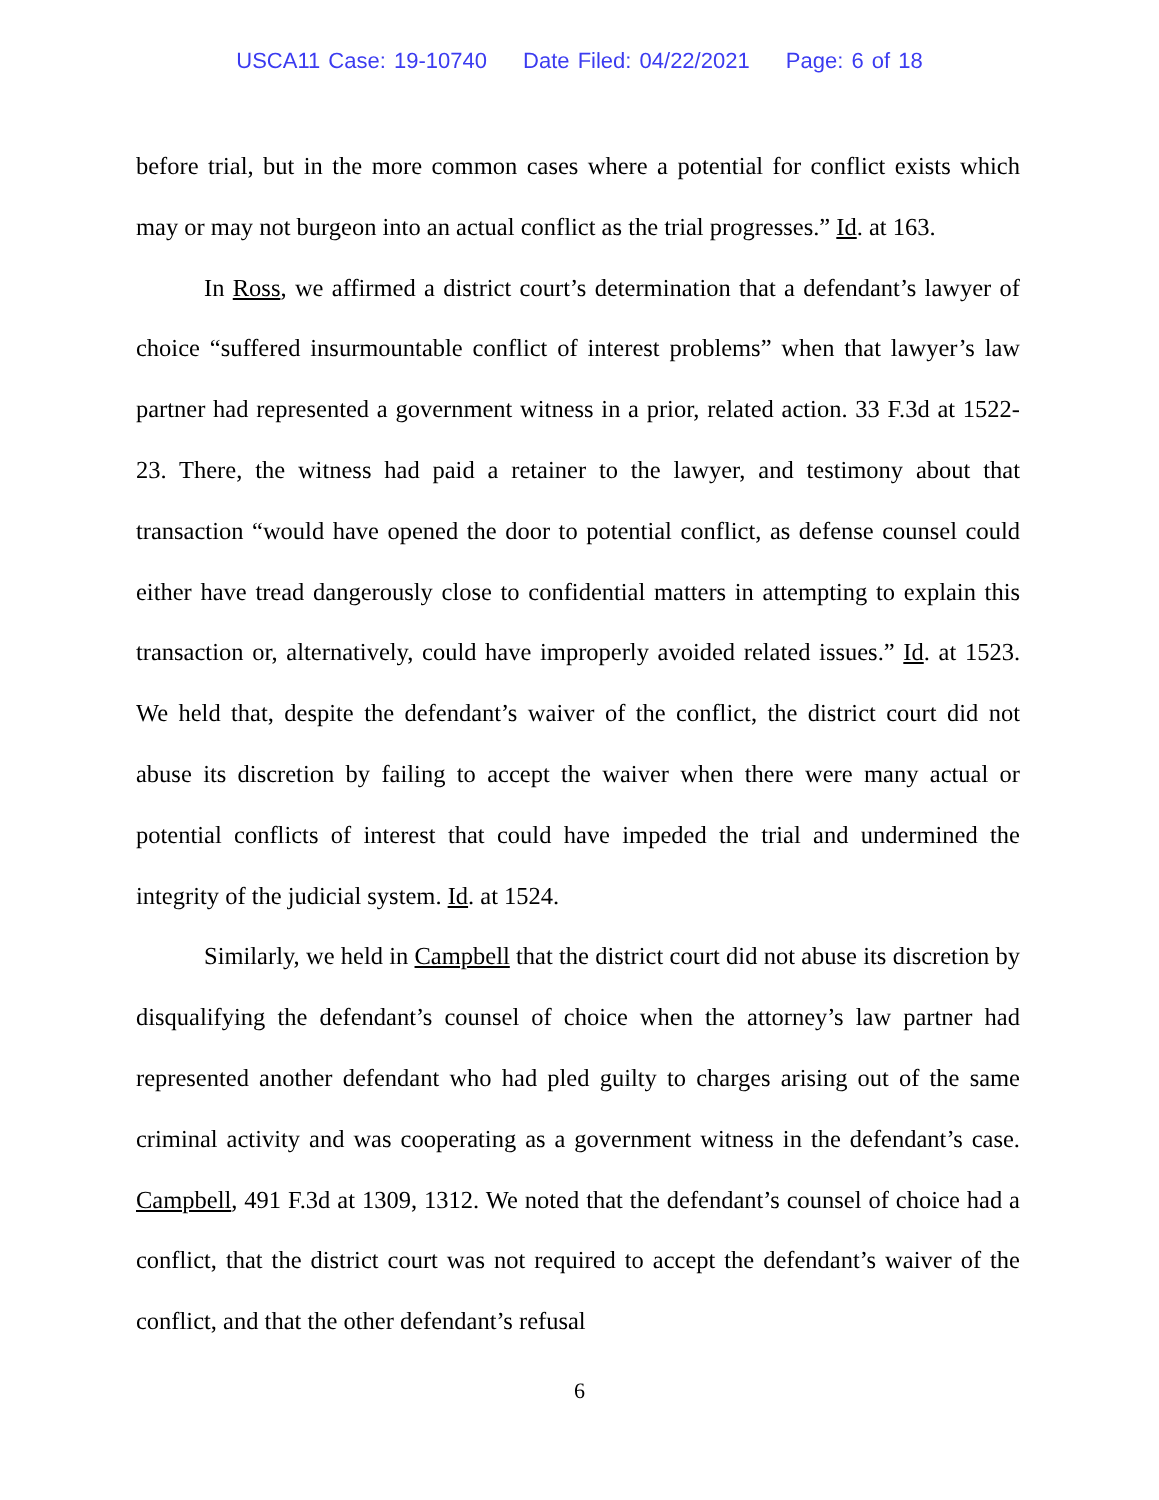USCA11 Case: 19-10740 Date Filed: 04/22/2021 Page: 6 of 18
before trial, but in the more common cases where a potential for conflict exists which may or may not burgeon into an actual conflict as the trial progresses.” Id. at 163.
In Ross, we affirmed a district court’s determination that a defendant’s lawyer of choice “suffered insurmountable conflict of interest problems” when that lawyer’s law partner had represented a government witness in a prior, related action. 33 F.3d at 1522-23. There, the witness had paid a retainer to the lawyer, and testimony about that transaction “would have opened the door to potential conflict, as defense counsel could either have tread dangerously close to confidential matters in attempting to explain this transaction or, alternatively, could have improperly avoided related issues.” Id. at 1523. We held that, despite the defendant’s waiver of the conflict, the district court did not abuse its discretion by failing to accept the waiver when there were many actual or potential conflicts of interest that could have impeded the trial and undermined the integrity of the judicial system. Id. at 1524.
Similarly, we held in Campbell that the district court did not abuse its discretion by disqualifying the defendant’s counsel of choice when the attorney’s law partner had represented another defendant who had pled guilty to charges arising out of the same criminal activity and was cooperating as a government witness in the defendant’s case. Campbell, 491 F.3d at 1309, 1312. We noted that the defendant’s counsel of choice had a conflict, that the district court was not required to accept the defendant’s waiver of the conflict, and that the other defendant’s refusal
6